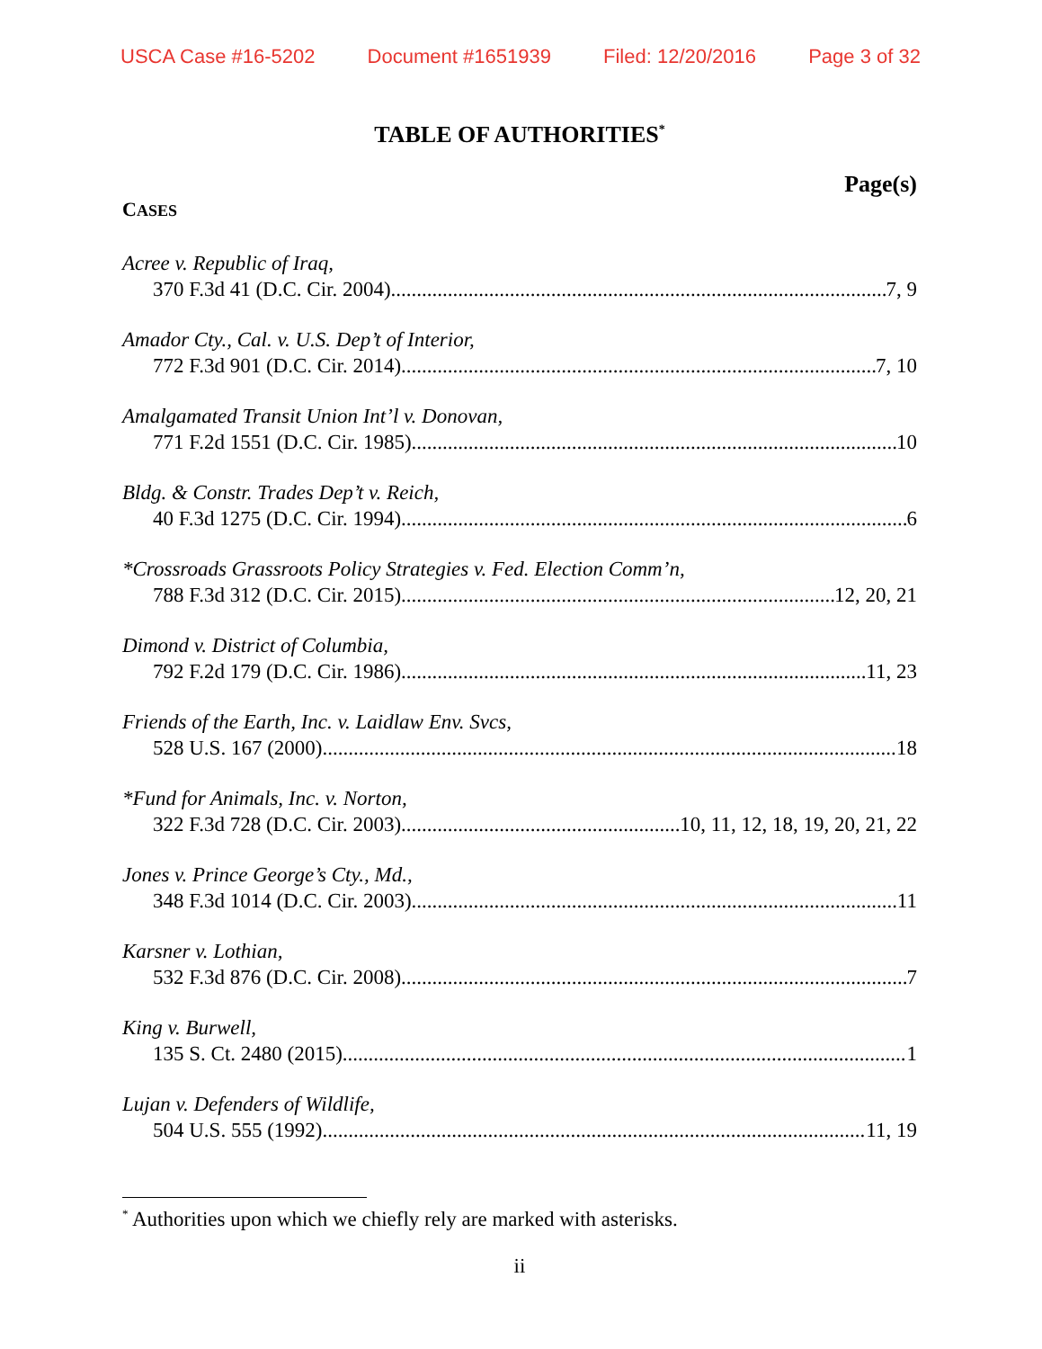USCA Case #16-5202 Document #1651939 Filed: 12/20/2016 Page 3 of 32
TABLE OF AUTHORITIES<sup>*</sup>
Page(s)
CASES
Acree v. Republic of Iraq,
370 F.3d 41 (D.C. Cir. 2004) 7, 9
Amador Cty., Cal. v. U.S. Dep’t of Interior,
772 F.3d 901 (D.C. Cir. 2014) 7, 10
Amalgamated Transit Union Int’l v. Donovan,
771 F.2d 1551 (D.C. Cir. 1985) 10
Bldg. & Constr. Trades Dep’t v. Reich,
40 F.3d 1275 (D.C. Cir. 1994) 6
*Crossroads Grassroots Policy Strategies v. Fed. Election Comm’n,
788 F.3d 312 (D.C. Cir. 2015) 12, 20, 21
Dimond v. District of Columbia,
792 F.2d 179 (D.C. Cir. 1986) 11, 23
Friends of the Earth, Inc. v. Laidlaw Env. Svcs,
528 U.S. 167 (2000) 18
*Fund for Animals, Inc. v. Norton,
322 F.3d 728 (D.C. Cir. 2003) 10, 11, 12, 18, 19, 20, 21, 22
Jones v. Prince George’s Cty., Md.,
348 F.3d 1014 (D.C. Cir. 2003) 11
Karsner v. Lothian,
532 F.3d 876 (D.C. Cir. 2008) 7
King v. Burwell,
135 S. Ct. 2480 (2015) 1
Lujan v. Defenders of Wildlife,
504 U.S. 555 (1992) 11, 19
<sup>*</sup> Authorities upon which we chiefly rely are marked with asterisks.
ii